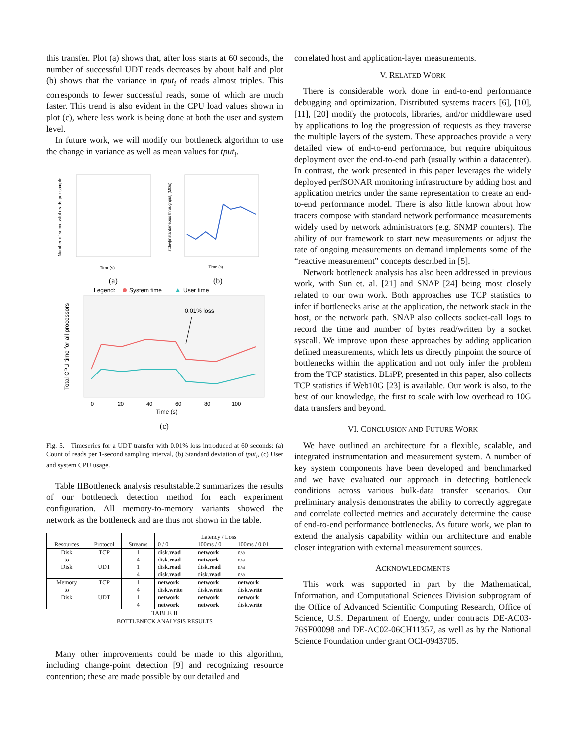this transfer. Plot (a) shows that, after loss starts at 60 seconds, the number of successful UDT reads decreases by about half and plot (b) shows that the variance in tput<sub>i</sub> of reads almost triples. This corresponds to fewer successful reads, some of which are much faster. This trend is also evident in the CPU load values shown in plot (c), where less work is being done at both the user and system level.
In future work, we will modify our bottleneck algorithm to use the change in variance as well as mean values for tput<sub>i</sub>.
Number of successful reads per sample
Time(s)
stdev[instantaneous throughput] (Mb/s)
Time (s)
(a)
(b)
Legend:
System time
User time
Total CPU time for all processors
0.01% loss
0
20
40
60
80
100
Time (s)
(c)
Fig. 5. Timeseries for a UDT transfer with 0.01% loss introduced at 60 seconds: (a) Count of reads per 1-second sampling interval, (b) Standard deviation of tput<sub>i</sub>, (c) User and system CPU usage.
Table IIBottleneck analysis resultstable.2 summarizes the results of our bottleneck detection method for each experiment configuration. All memory-to-memory variants showed the network as the bottleneck and are thus not shown in the table.
| Resources | Protocol | Streams | Latency / Loss | | |
| --- | --- | --- | --- | --- | --- |
| | | | 0 / 0 | 100ms / 0 | 100ms / 0.01 |
| Disk to Disk | TCP | 1 | disk. read | network | n/a |
| | | 4 | disk. read | network | n/a |
| | UDT | 1 | disk. read | disk. read | n/a |
| | | 4 | disk. read | disk. read | n/a |
| Memory to Disk | TCP | 1 | network | network | network |
| | | 4 | disk. write | disk. write | disk. write |
| | UDT | 1 | network | network | network |
| | | 4 | network | network | disk. write |
TABLE II
BOTTLENECK ANALYSIS RESULTS
Many other improvements could be made to this algorithm, including change-point detection [9] and recognizing resource contention; these are made possible by our detailed and
correlated host and application-layer measurements.
V. RELATED WORK
There is considerable work done in end-to-end performance debugging and optimization. Distributed systems tracers [6], [10], [11], [20] modify the protocols, libraries, and/or middleware used by applications to log the progression of requests as they traverse the multiple layers of the system. These approaches provide a very detailed view of end-to-end performance, but require ubiquitous deployment over the end-to-end path (usually within a datacenter). In contrast, the work presented in this paper leverages the widely deployed perfSONAR monitoring infrastructure by adding host and application metrics under the same representation to create an end-to-end performance model. There is also little known about how tracers compose with standard network performance measurements widely used by network administrators (e.g. SNMP counters). The ability of our framework to start new measurements or adjust the rate of ongoing measurements on demand implements some of the “reactive measurement” concepts described in [5].
Network bottleneck analysis has also been addressed in previous work, with Sun et. al. [21] and SNAP [24] being most closely related to our own work. Both approaches use TCP statistics to infer if bottlenecks arise at the application, the network stack in the host, or the network path. SNAP also collects socket-call logs to record the time and number of bytes read/written by a socket syscall. We improve upon these approaches by adding application defined measurements, which lets us directly pinpoint the source of bottlenecks within the application and not only infer the problem from the TCP statistics. BLiPP, presented in this paper, also collects TCP statistics if Web10G [23] is available. Our work is also, to the best of our knowledge, the first to scale with low overhead to 10G data transfers and beyond.
VI. CONCLUSION AND FUTURE WORK
We have outlined an architecture for a flexible, scalable, and integrated instrumentation and measurement system. A number of key system components have been developed and benchmarked and we have evaluated our approach in detecting bottleneck conditions across various bulk-data transfer scenarios. Our preliminary analysis demonstrates the ability to correctly aggregate and correlate collected metrics and accurately determine the cause of end-to-end performance bottlenecks. As future work, we plan to extend the analysis capability within our architecture and enable closer integration with external measurement sources.
ACKNOWLEDGMENTS
This work was supported in part by the Mathematical, Information, and Computational Sciences Division subprogram of the Office of Advanced Scientific Computing Research, Office of Science, U.S. Department of Energy, under contracts DE-AC03-76SF00098 and DE-AC02-06CH11357, as well as by the National Science Foundation under grant OCI-0943705.